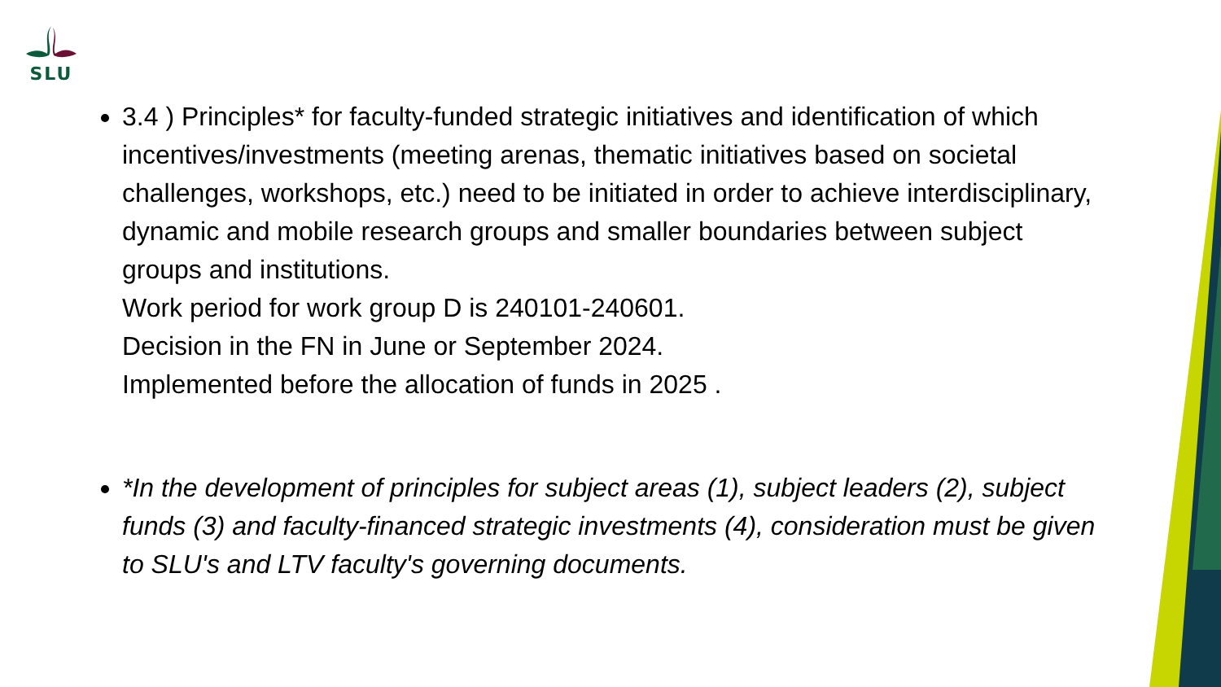SLU
3.4 ) Principles* for faculty-funded strategic initiatives and identification of which incentives/investments (meeting arenas, thematic initiatives based on societal challenges, workshops, etc.) need to be initiated in order to achieve interdisciplinary, dynamic and mobile research groups and smaller boundaries between subject groups and institutions.
Work period for work group D is 240101-240601.
Decision in the FN in June or September 2024.
Implemented before the allocation of funds in 2025 .
*In the development of principles for subject areas (1), subject leaders (2), subject funds (3) and faculty-financed strategic investments (4), consideration must be given to SLU's and LTV faculty's governing documents.